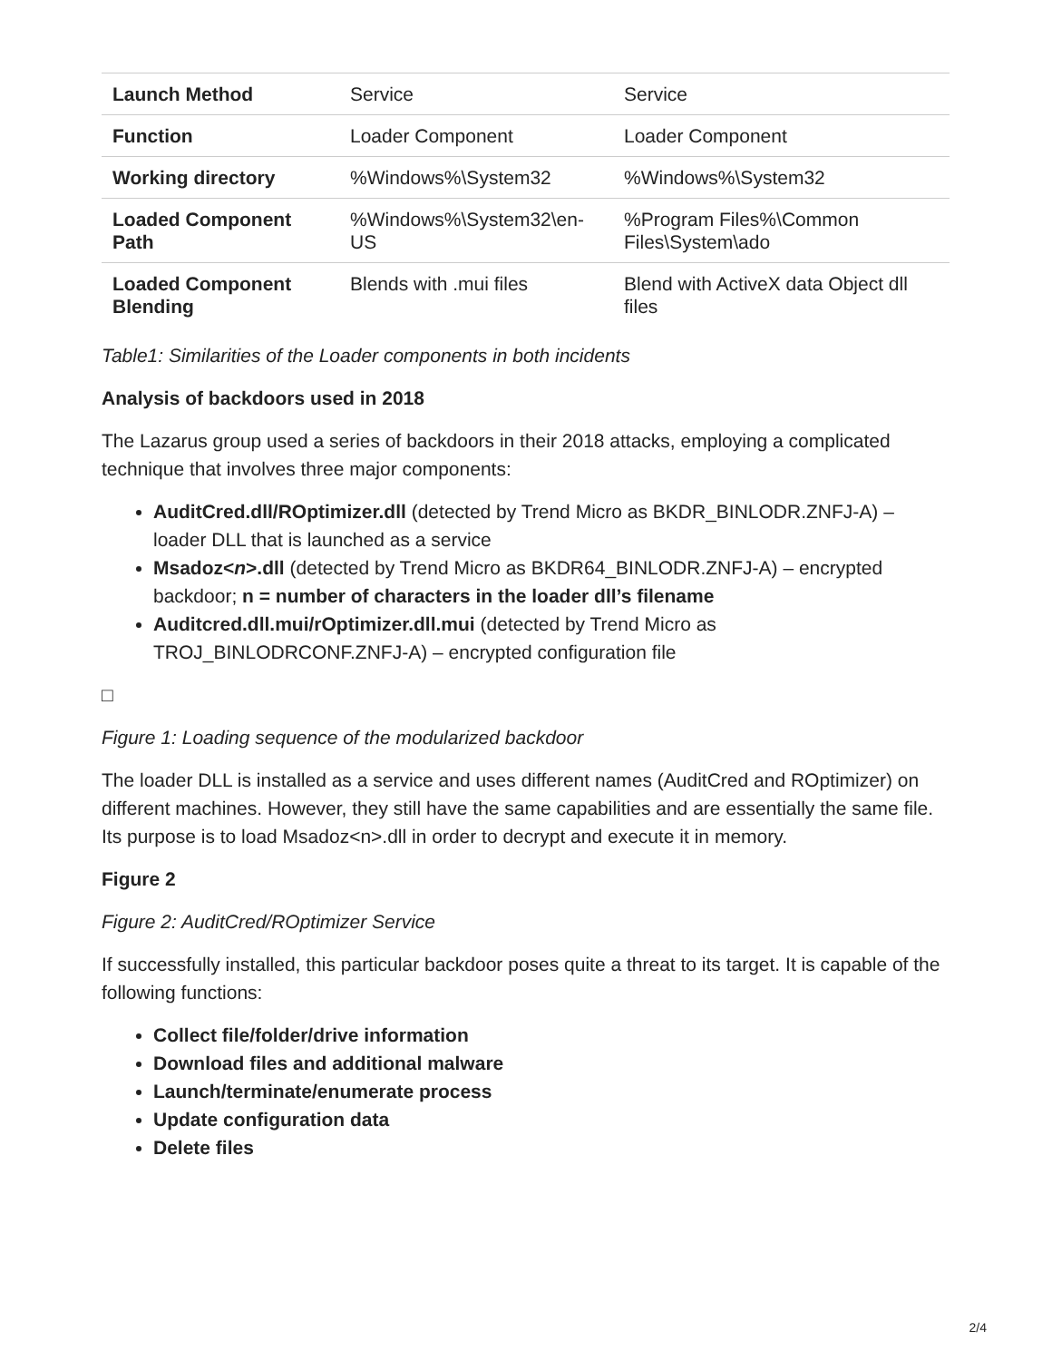| Launch Method | Service | Service |
| Function | Loader Component | Loader Component |
| Working directory | %Windows%\System32 | %Windows%\System32 |
| Loaded Component Path | %Windows%\System32\en-US | %Program Files%\Common Files\System\ado |
| Loaded Component Blending | Blends with .mui files | Blend with ActiveX data Object dll files |
Table1: Similarities of the Loader components in both incidents
Analysis of backdoors used in 2018
The Lazarus group used a series of backdoors in their 2018 attacks, employing a complicated technique that involves three major components:
AuditCred.dll/ROptimizer.dll (detected by Trend Micro as BKDR_BINLODR.ZNFJ-A) – loader DLL that is launched as a service
Msadoz<n>.dll (detected by Trend Micro as BKDR64_BINLODR.ZNFJ-A) – encrypted backdoor; n = number of characters in the loader dll’s filename
Auditcred.dll.mui/rOptimizer.dll.mui (detected by Trend Micro as TROJ_BINLODRCONF.ZNFJ-A) – encrypted configuration file
□
Figure 1: Loading sequence of the modularized backdoor
The loader DLL is installed as a service and uses different names (AuditCred and ROptimizer) on different machines. However, they still have the same capabilities and are essentially the same file. Its purpose is to load Msadoz<n>.dll in order to decrypt and execute it in memory.
Figure 2
Figure 2: AuditCred/ROptimizer Service
If successfully installed, this particular backdoor poses quite a threat to its target. It is capable of the following functions:
Collect file/folder/drive information
Download files and additional malware
Launch/terminate/enumerate process
Update configuration data
Delete files
2/4